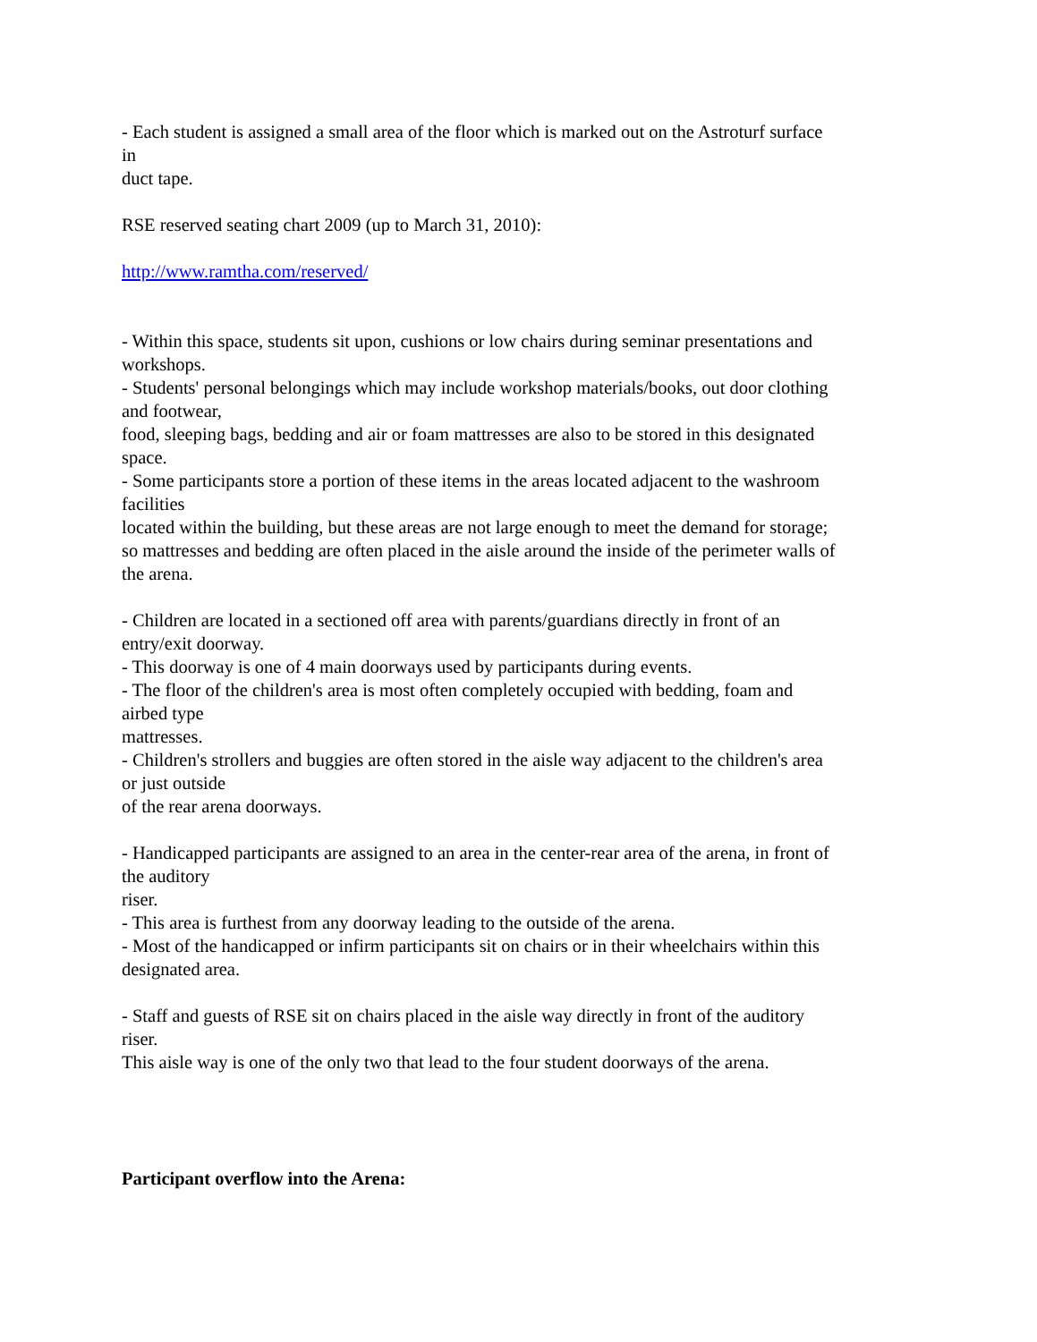- Each student is assigned a small area of the floor which is marked out on the Astroturf surface
in
duct tape.
RSE reserved seating chart 2009 (up to March 31, 2010):
http://www.ramtha.com/reserved/
- Within this space, students sit upon, cushions or low chairs during seminar presentations and
workshops.
- Students' personal belongings which may include workshop materials/books, out door clothing
and footwear,
food, sleeping bags, bedding and air or foam mattresses are also to be stored in this designated
space.
- Some participants store a portion of these items in the areas located adjacent to the washroom
facilities
located within the building, but these areas are not large enough to meet the demand for storage;
so mattresses and bedding are often placed in the aisle around the inside of the perimeter walls of
the arena.
- Children are located in a sectioned off area with parents/guardians directly in front of an
entry/exit doorway.
- This doorway is one of 4 main doorways used by participants during events.
- The floor of the children's area is most often completely occupied with bedding, foam and
airbed type
mattresses.
- Children's strollers and buggies are often stored in the aisle way adjacent to the children's area
or just outside
of the rear arena doorways.
- Handicapped participants are assigned to an area in the center-rear area of the arena, in front of
the auditory
riser.
- This area is furthest from any doorway leading to the outside of the arena.
- Most of the handicapped or infirm participants sit on chairs or in their wheelchairs within this
designated area.
- Staff and guests of RSE sit on chairs placed in the aisle way directly in front of the auditory
riser.
This aisle way is one of the only two that lead to the four student doorways of the arena.
Participant overflow into the Arena: